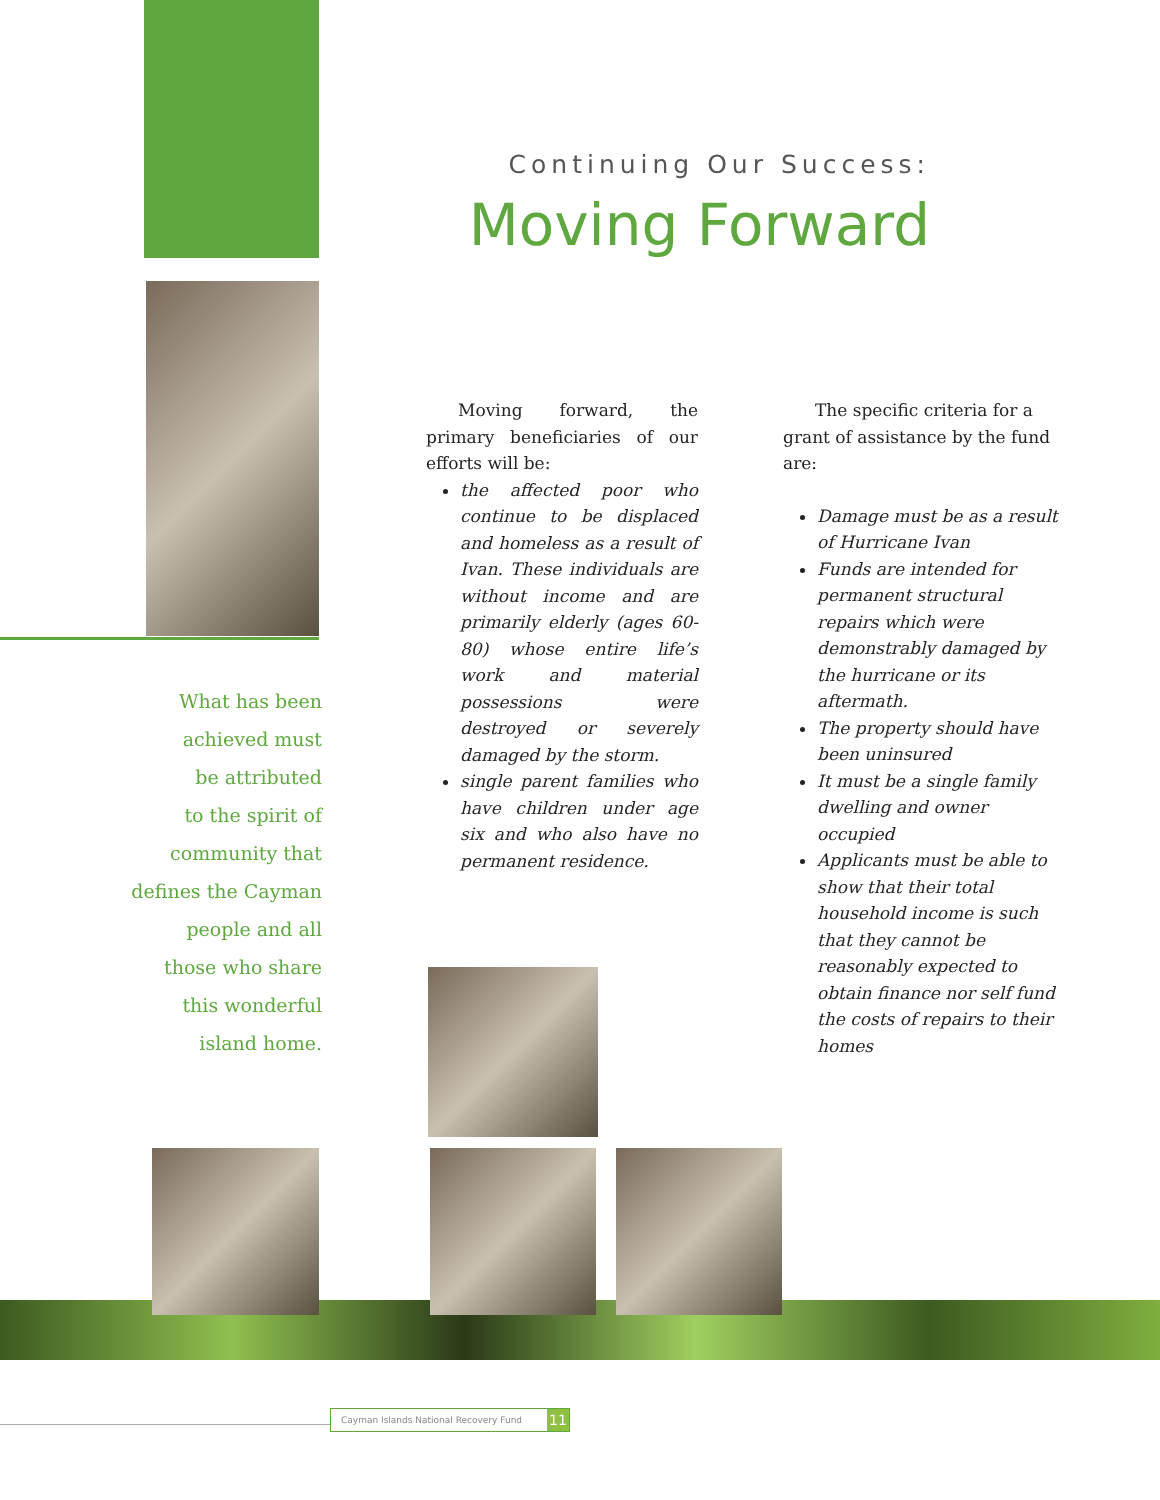Continuing Our Success:
Moving Forward
What has been
achieved must
be attributed
to the spirit of
community that
defines the Cayman
people and all
those who share
this wonderful
island home.
Moving forward, the primary beneficiaries of our efforts will be:
the affected poor who continue to be displaced and homeless as a result of Ivan. These individuals are without income and are primarily elderly (ages 60-80) whose entire life’s work and material possessions were destroyed or severely damaged by the storm.
single parent families who have children under age six and who also have no permanent residence.
The specific criteria for a grant of assistance by the fund are:
Damage must be as a result of Hurricane Ivan
Funds are intended for permanent structural repairs which were demonstrably damaged by the hurricane or its aftermath.
The property should have been uninsured
It must be a single family dwelling and owner occupied
Applicants must be able to show that their total household income is such that they cannot be reasonably expected to obtain finance nor self fund the costs of repairs to their homes
Cayman Islands National Recovery Fund 11